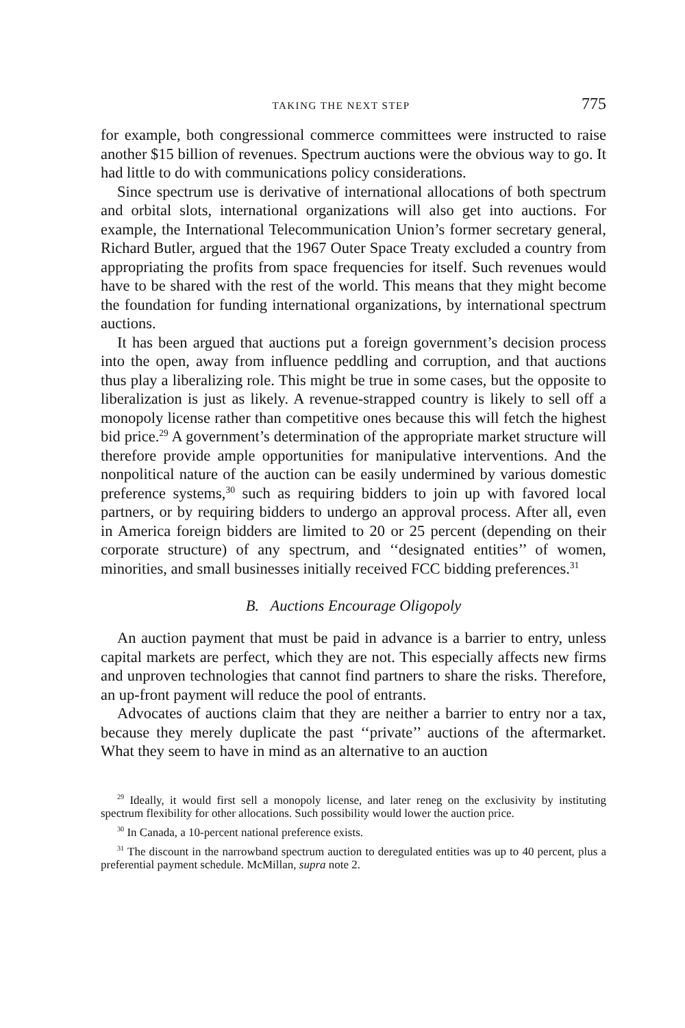TAKING THE NEXT STEP 775
for example, both congressional commerce committees were instructed to raise another $15 billion of revenues. Spectrum auctions were the obvious way to go. It had little to do with communications policy considerations.
Since spectrum use is derivative of international allocations of both spectrum and orbital slots, international organizations will also get into auctions. For example, the International Telecommunication Union’s former secretary general, Richard Butler, argued that the 1967 Outer Space Treaty excluded a country from appropriating the profits from space frequencies for itself. Such revenues would have to be shared with the rest of the world. This means that they might become the foundation for funding international organizations, by international spectrum auctions.
It has been argued that auctions put a foreign government’s decision process into the open, away from influence peddling and corruption, and that auctions thus play a liberalizing role. This might be true in some cases, but the opposite to liberalization is just as likely. A revenue-strapped country is likely to sell off a monopoly license rather than competitive ones because this will fetch the highest bid price.<sup>29</sup> A government’s determination of the appropriate market structure will therefore provide ample opportunities for manipulative interventions. And the nonpolitical nature of the auction can be easily undermined by various domestic preference systems,<sup>30</sup> such as requiring bidders to join up with favored local partners, or by requiring bidders to undergo an approval process. After all, even in America foreign bidders are limited to 20 or 25 percent (depending on their corporate structure) of any spectrum, and ‘‘designated entities’’ of women, minorities, and small businesses initially received FCC bidding preferences.<sup>31</sup>
B. Auctions Encourage Oligopoly
An auction payment that must be paid in advance is a barrier to entry, unless capital markets are perfect, which they are not. This especially affects new firms and unproven technologies that cannot find partners to share the risks. Therefore, an up-front payment will reduce the pool of entrants.
Advocates of auctions claim that they are neither a barrier to entry nor a tax, because they merely duplicate the past ‘‘private’’ auctions of the aftermarket. What they seem to have in mind as an alternative to an auction
<sup>29</sup> Ideally, it would first sell a monopoly license, and later reneg on the exclusivity by instituting spectrum flexibility for other allocations. Such possibility would lower the auction price.
<sup>30</sup> In Canada, a 10-percent national preference exists.
<sup>31</sup> The discount in the narrowband spectrum auction to deregulated entities was up to 40 percent, plus a preferential payment schedule. McMillan, supra note 2.